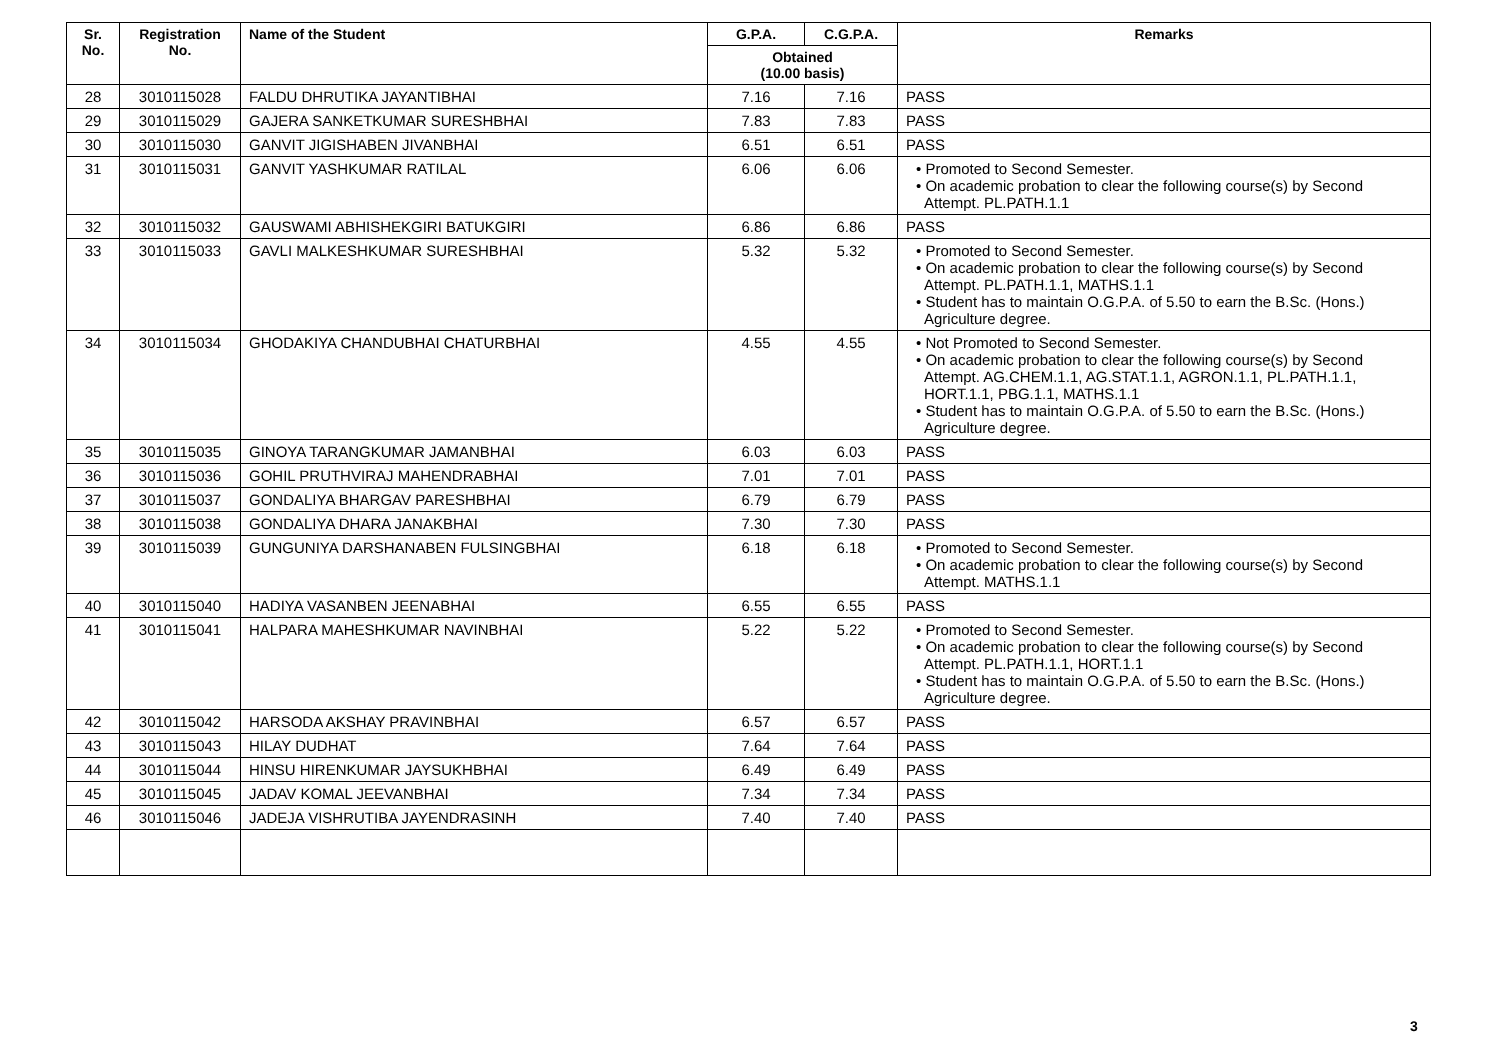| Sr. No. | Registration No. | Name of the Student | G.P.A. | C.G.P.A. | Remarks |
| --- | --- | --- | --- | --- | --- |
| | | | Obtained (10.00 basis) | | |
| 28 | 3010115028 | FALDU DHRUTIKA JAYANTIBHAI | 7.16 | 7.16 | PASS |
| 29 | 3010115029 | GAJERA SANKETKUMAR SURESHBHAI | 7.83 | 7.83 | PASS |
| 30 | 3010115030 | GANVIT JIGISHABEN JIVANBHAI | 6.51 | 6.51 | PASS |
| 31 | 3010115031 | GANVIT YASHKUMAR RATILAL | 6.06 | 6.06 | • Promoted to Second Semester. • On academic probation to clear the following course(s) by Second Attempt. PL.PATH.1.1 |
| 32 | 3010115032 | GAUSWAMI ABHISHEKGIRI BATUKGIRI | 6.86 | 6.86 | PASS |
| 33 | 3010115033 | GAVLI MALKESHKUMAR SURESHBHAI | 5.32 | 5.32 | • Promoted to Second Semester. • On academic probation to clear the following course(s) by Second Attempt. PL.PATH.1.1, MATHS.1.1 • Student has to maintain O.G.P.A. of 5.50 to earn the B.Sc. (Hons.) Agriculture degree. |
| 34 | 3010115034 | GHODAKIYA CHANDUBHAI CHATURBHAI | 4.55 | 4.55 | • Not Promoted to Second Semester. • On academic probation to clear the following course(s) by Second Attempt. AG.CHEM.1.1, AG.STAT.1.1, AGRON.1.1, PL.PATH.1.1, HORT.1.1, PBG.1.1, MATHS.1.1 • Student has to maintain O.G.P.A. of 5.50 to earn the B.Sc. (Hons.) Agriculture degree. |
| 35 | 3010115035 | GINOYA TARANGKUMAR JAMANBHAI | 6.03 | 6.03 | PASS |
| 36 | 3010115036 | GOHIL PRUTHVIRAJ MAHENDRABHAI | 7.01 | 7.01 | PASS |
| 37 | 3010115037 | GONDALIYA BHARGAV PARESHBHAI | 6.79 | 6.79 | PASS |
| 38 | 3010115038 | GONDALIYA DHARA JANAKBHAI | 7.30 | 7.30 | PASS |
| 39 | 3010115039 | GUNGUNIYA DARSHANABEN FULSINGBHAI | 6.18 | 6.18 | • Promoted to Second Semester. • On academic probation to clear the following course(s) by Second Attempt. MATHS.1.1 |
| 40 | 3010115040 | HADIYA VASANBEN JEENABHAI | 6.55 | 6.55 | PASS |
| 41 | 3010115041 | HALPARA MAHESHKUMAR NAVINBHAI | 5.22 | 5.22 | • Promoted to Second Semester. • On academic probation to clear the following course(s) by Second Attempt. PL.PATH.1.1, HORT.1.1 • Student has to maintain O.G.P.A. of 5.50 to earn the B.Sc. (Hons.) Agriculture degree. |
| 42 | 3010115042 | HARSODA AKSHAY PRAVINBHAI | 6.57 | 6.57 | PASS |
| 43 | 3010115043 | HILAY DUDHAT | 7.64 | 7.64 | PASS |
| 44 | 3010115044 | HINSU HIRENKUMAR JAYSUKHBHAI | 6.49 | 6.49 | PASS |
| 45 | 3010115045 | JADAV KOMAL JEEVANBHAI | 7.34 | 7.34 | PASS |
| 46 | 3010115046 | JADEJA VISHRUTIBA JAYENDRASINH | 7.40 | 7.40 | PASS |
3